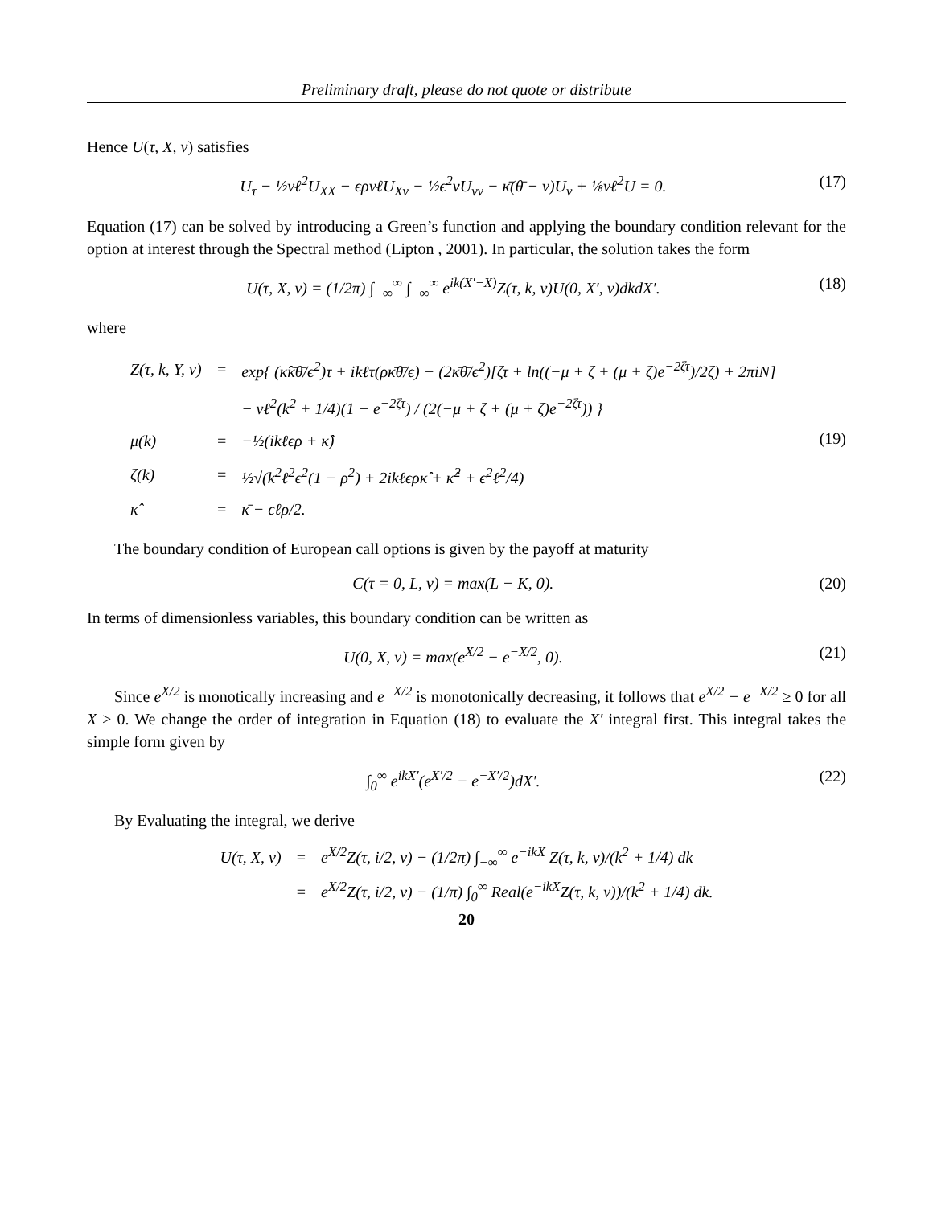Preliminary draft, please do not quote or distribute
Hence U(τ, X, v) satisfies
U<sub>τ</sub> − ½vℓ<sup>2</sup>U<sub>XX</sub> − ϵρvℓU<sub>Xv</sub> − ½ϵ<sup>2</sup>vU<sub>vv</sub> − κ̄(θ̄ − v)U<sub>v</sub> + ⅛vℓ<sup>2</sup>U = 0. (17)
Equation (17) can be solved by introducing a Green’s function and applying the boundary condition relevant for the option at interest through the Spectral method (Lipton , 2001). In particular, the solution takes the form
U(τ, X, v) = (1/2π) ∫<sub>−∞</sub><sup>∞</sup> ∫<sub>−∞</sub><sup>∞</sup> e<sup>ik(X′−X)</sup>Z(τ, k, v)U(0, X′, v)dkdX′. (18)
where
| Z(τ, k, Y, v) | = | exp{ (κ̂κ̄θ̄/ϵ<sup>2</sup>)τ + ikℓτ(ρκ̄θ̄/ϵ) − (2κ̄θ̄/ϵ<sup>2</sup>)[ζτ + ln((−μ + ζ + (μ + ζ)e<sup>−2ζτ</sup>)/2ζ) + 2πiN] |
| | | − vℓ<sup>2</sup>(k<sup>2</sup> + 1/4)(1 − e<sup>−2ζτ</sup>) / (2(−μ + ζ + (μ + ζ)e<sup>−2ζτ</sup>)) } |
| μ(k) | = | −½(ikℓϵρ + κ̂) |
| ζ(k) | = | ½√(k<sup>2</sup>ℓ<sup>2</sup>ϵ<sup>2</sup>(1 − ρ<sup>2</sup>) + 2ikℓϵρκ̂ + κ̂<sup>2</sup> + ϵ<sup>2</sup>ℓ<sup>2</sup>/4) |
| κ̂ | = | κ̄ − ϵℓρ/2. |
(19)
The boundary condition of European call options is given by the payoff at maturity
C(τ = 0, L, v) = max(L − K, 0). (20)
In terms of dimensionless variables, this boundary condition can be written as
U(0, X, v) = max(e<sup>X/2</sup> − e<sup>−X/2</sup>, 0). (21)
Since e<sup>X/2</sup> is monotically increasing and e<sup>−X/2</sup> is monotonically decreasing, it follows that e<sup>X/2</sup> − e<sup>−X/2</sup> ≥ 0 for all X ≥ 0. We change the order of integration in Equation (18) to evaluate the X′ integral first. This integral takes the simple form given by
∫<sub>0</sub><sup>∞</sup> e<sup>ikX′</sup>(e<sup>X′/2</sup> − e<sup>−X′/2</sup>)dX′. (22)
By Evaluating the integral, we derive
| U(τ, X, v) | = | e<sup>X/2</sup>Z(τ, i/2, v) − (1/2π) ∫<sub>−∞</sub><sup>∞</sup> e<sup>−ikX</sup> Z(τ, k, v)/(k<sup>2</sup> + 1/4) dk |
| | = | e<sup>X/2</sup>Z(τ, i/2, v) − (1/π) ∫<sub>0</sub><sup>∞</sup> Real(e<sup>−ikX</sup>Z(τ, k, v))/(k<sup>2</sup> + 1/4) dk. |
20